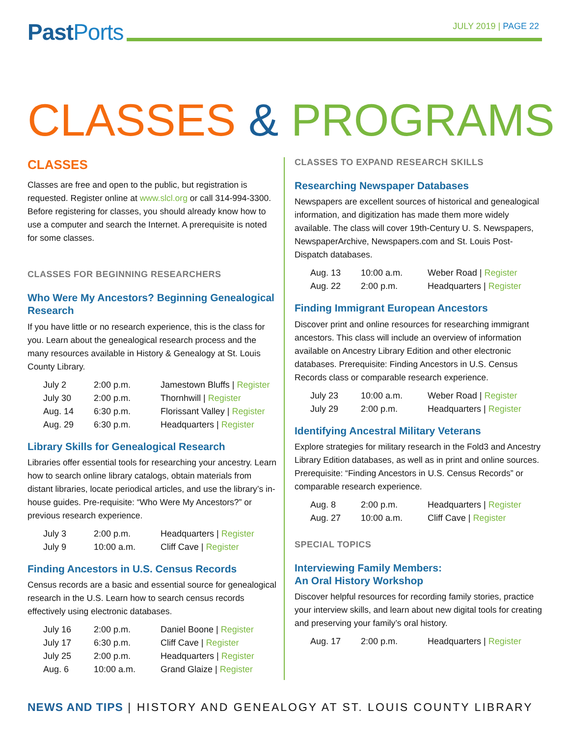Past Ports
JULY 2019 | PAGE 22
CLASSES & PROGRAMS
CLASSES
Classes are free and open to the public, but registration is requested. Register online at www.slcl.org or call 314-994-3300. Before registering for classes, you should already know how to use a computer and search the Internet. A prerequisite is noted for some classes.
CLASSES FOR BEGINNING RESEARCHERS
Who Were My Ancestors? Beginning Genealogical Research
If you have little or no research experience, this is the class for you. Learn about the genealogical research process and the many resources available in History & Genealogy at St. Louis County Library.
| July 2 | 2:00 p.m. | Jamestown Bluffs / Register |
| July 30 | 2:00 p.m. | Thornhwill / Register |
| Aug. 14 | 6:30 p.m. | Florissant Valley / Register |
| Aug. 29 | 6:30 p.m. | Headquarters / Register |
Library Skills for Genealogical Research
Libraries offer essential tools for researching your ancestry. Learn how to search online library catalogs, obtain materials from distant libraries, locate periodical articles, and use the library’s in-house guides. Pre-requisite: “Who Were My Ancestors?” or previous research experience.
| July 3 | 2:00 p.m. | Headquarters / Register |
| July 9 | 10:00 a.m. | Cliff Cave / Register |
Finding Ancestors in U.S. Census Records
Census records are a basic and essential source for genealogical research in the U.S. Learn how to search census records effectively using electronic databases.
| July 16 | 2:00 p.m. | Daniel Boone / Register |
| July 17 | 6:30 p.m. | Cliff Cave / Register |
| July 25 | 2:00 p.m. | Headquarters / Register |
| Aug. 6 | 10:00 a.m. | Grand Glaize / Register |
CLASSES TO EXPAND RESEARCH SKILLS
Researching Newspaper Databases
Newspapers are excellent sources of historical and genealogical information, and digitization has made them more widely available. The class will cover 19th-Century U. S. Newspapers, NewspaperArchive, Newspapers.com and St. Louis Post-Dispatch databases.
| Aug. 13 | 10:00 a.m. | Weber Road / Register |
| Aug. 22 | 2:00 p.m. | Headquarters / Register |
Finding Immigrant European Ancestors
Discover print and online resources for researching immigrant ancestors. This class will include an overview of information available on Ancestry Library Edition and other electronic databases. Prerequisite: Finding Ancestors in U.S. Census Records class or comparable research experience.
| July 23 | 10:00 a.m. | Weber Road / Register |
| July 29 | 2:00 p.m. | Headquarters / Register |
Identifying Ancestral Military Veterans
Explore strategies for military research in the Fold3 and Ancestry Library Edition databases, as well as in print and online sources. Prerequisite: “Finding Ancestors in U.S. Census Records” or comparable research experience.
| Aug. 8 | 2:00 p.m. | Headquarters / Register |
| Aug. 27 | 10:00 a.m. | Cliff Cave / Register |
SPECIAL TOPICS
Interviewing Family Members:
An Oral History Workshop
Discover helpful resources for recording family stories, practice your interview skills, and learn about new digital tools for creating and preserving your family’s oral history.
| Aug. 17 | 2:00 p.m. | Headquarters / Register |
NEWS AND TIPS | HISTORY AND GENEALOGY AT ST. LOUIS COUNTY LIBRARY